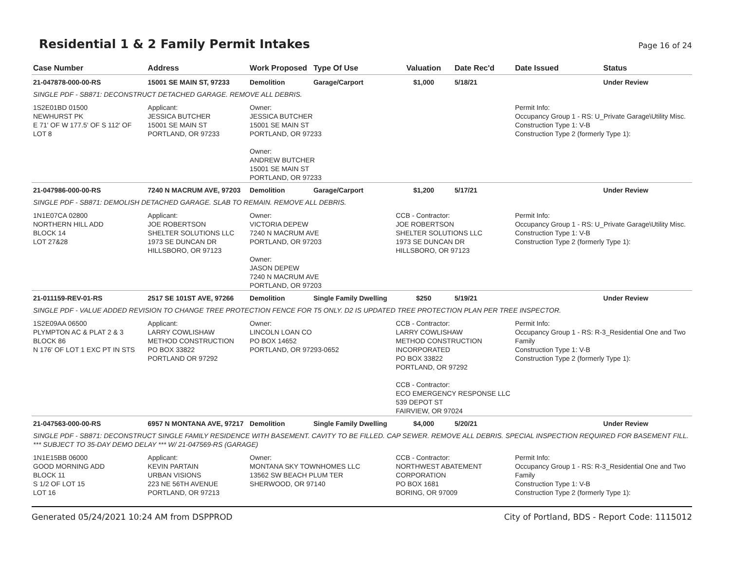Residential 1 & 2 Family Permit Intakes
Page 16 of 24
| Case Number | Address | Work Proposed | Type Of Use | Valuation | Date Rec'd | Date Issued | Status |
| --- | --- | --- | --- | --- | --- | --- | --- |
| 21-047878-000-00-RS | 15001 SE MAIN ST, 97233 | Demolition | Garage/Carport | $1,000 | 5/18/21 | | Under Review |
| SINGLE PDF - SB871: DECONSTRUCT DETACHED GARAGE. REMOVE ALL DEBRIS. | | | | | | | |
| 1S2E01BD 01500 NEWHURST PK E 71' OF W 177.5' OF S 112' OF LOT 8 | Applicant: JESSICA BUTCHER 15001 SE MAIN ST PORTLAND, OR 97233 | Owner: JESSICA BUTCHER 15001 SE MAIN ST PORTLAND, OR 97233 Owner: ANDREW BUTCHER 15001 SE MAIN ST PORTLAND, OR 97233 | | | | Permit Info: Occupancy Group 1 - RS: U_Private Garage\Utility Misc. Construction Type 1: V-B Construction Type 2 (formerly Type 1): | |
| 21-047986-000-00-RS | 7240 N MACRUM AVE, 97203 | Demolition | Garage/Carport | $1,200 | 5/17/21 | | Under Review |
| SINGLE PDF - SB871: DEMOLISH DETACHED GARAGE. SLAB TO REMAIN. REMOVE ALL DEBRIS. | | | | | | | |
| 1N1E07CA 02800 NORTHERN HILL ADD BLOCK 14 LOT 27&28 | Applicant: JOE ROBERTSON SHELTER SOLUTIONS LLC 1973 SE DUNCAN DR HILLSBORO, OR 97123 | Owner: VICTORIA DEPEW 7240 N MACRUM AVE PORTLAND, OR 97203 Owner: JASON DEPEW 7240 N MACRUM AVE PORTLAND, OR 97203 | | CCB - Contractor: JOE ROBERTSON SHELTER SOLUTIONS LLC 1973 SE DUNCAN DR HILLSBORO, OR 97123 | | Permit Info: Occupancy Group 1 - RS: U_Private Garage\Utility Misc. Construction Type 1: V-B Construction Type 2 (formerly Type 1): | |
| 21-011159-REV-01-RS | 2517 SE 101ST AVE, 97266 | Demolition | Single Family Dwelling | $250 | 5/19/21 | | Under Review |
| SINGLE PDF - VALUE ADDED REVISION TO CHANGE TREE PROTECTION FENCE FOR T5 ONLY. D2 IS UPDATED TREE PROTECTION PLAN PER TREE INSPECTOR. | | | | | | | |
| 1S2E09AA 06500 PLYMPTON AC & PLAT 2 & 3 BLOCK 86 N 176' OF LOT 1 EXC PT IN STS | Applicant: LARRY COWLISHAW METHOD CONSTRUCTION PO BOX 33822 PORTLAND OR 97292 | Owner: LINCOLN LOAN CO PO BOX 14652 PORTLAND, OR 97293-0652 | | CCB - Contractor: LARRY COWLISHAW METHOD CONSTRUCTION INCORPORATED PO BOX 33822 PORTLAND, OR 97292 CCB - Contractor: ECO EMERGENCY RESPONSE LLC 539 DEPOT ST FAIRVIEW, OR 97024 | | Permit Info: Occupancy Group 1 - RS: R-3_Residential One and Two Family Construction Type 1: V-B Construction Type 2 (formerly Type 1): | |
| 21-047563-000-00-RS | 6957 N MONTANA AVE, 97217 | Demolition | Single Family Dwelling | $4,000 | 5/20/21 | | Under Review |
| SINGLE PDF - SB871: DECONSTRUCT SINGLE FAMILY RESIDENCE WITH BASEMENT. CAVITY TO BE FILLED. CAP SEWER. REMOVE ALL DEBRIS. SPECIAL INSPECTION REQUIRED FOR BASEMENT FILL. *** SUBJECT TO 35-DAY DEMO DELAY *** W/ 21-047569-RS (GARAGE) | | | | | | | |
| 1N1E15BB 06000 GOOD MORNING ADD BLOCK 11 S 1/2 OF LOT 15 LOT 16 | Applicant: KEVIN PARTAIN URBAN VISIONS 223 NE 56TH AVENUE PORTLAND, OR 97213 | Owner: MONTANA SKY TOWNHOMES LLC 13562 SW BEACH PLUM TER SHERWOOD, OR 97140 | | CCB - Contractor: NORTHWEST ABATEMENT CORPORATION PO BOX 1681 BORING, OR 97009 | | Permit Info: Occupancy Group 1 - RS: R-3_Residential One and Two Family Construction Type 1: V-B Construction Type 2 (formerly Type 1): | |
Generated 05/24/2021 10:24 AM from DSPPROD City of Portland, BDS - Report Code: 1115012